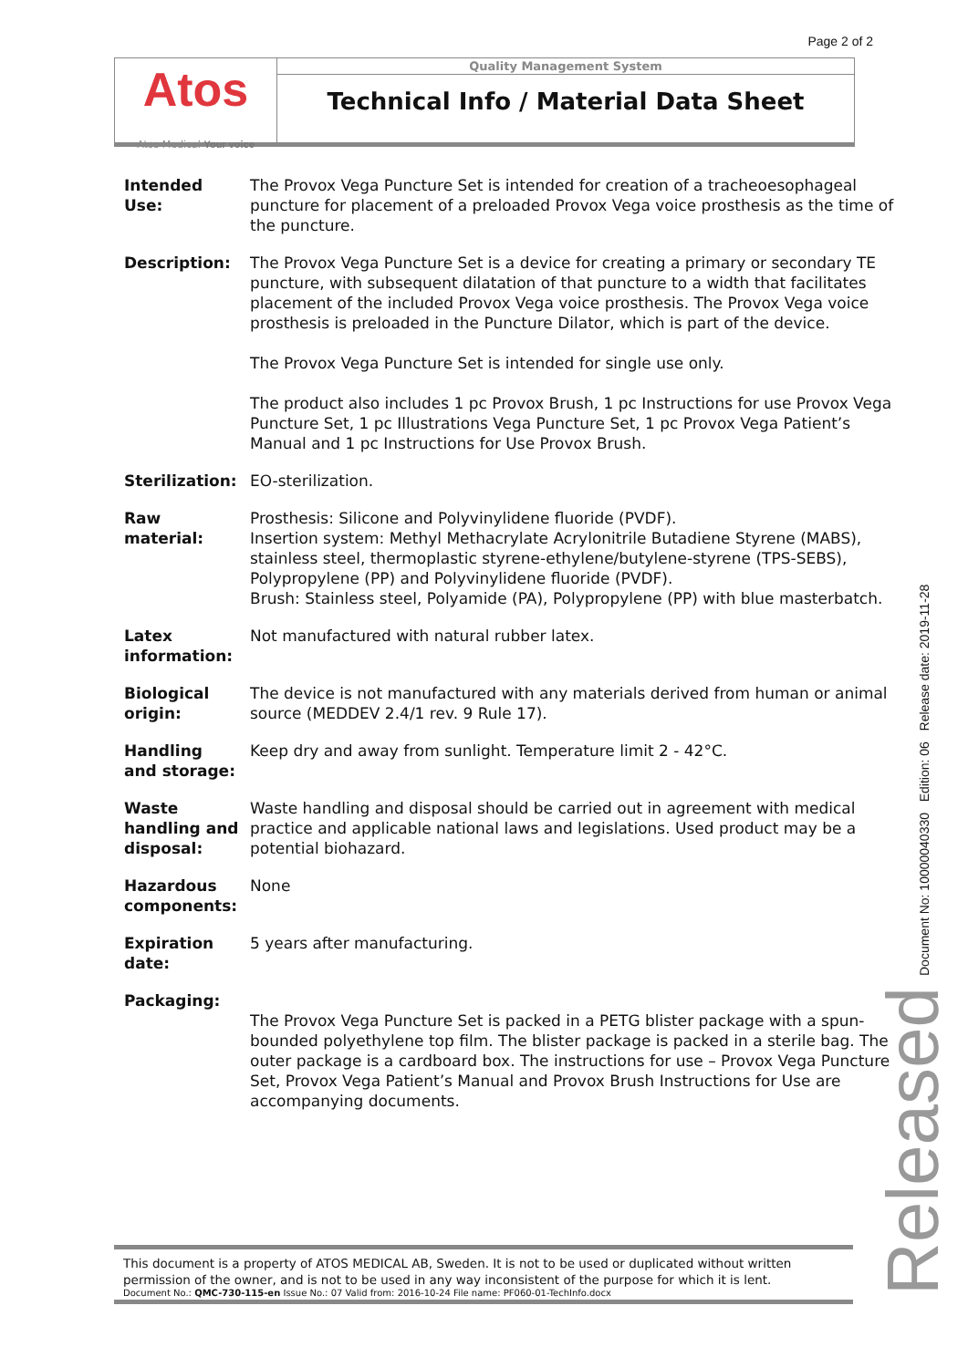Page 2 of 2
Atos
Atos Medical Your voice
Quality Management System
Technical Info / Material Data Sheet
| Intended Use: | The Provox Vega Puncture Set is intended for creation of a tracheoesophageal puncture for placement of a preloaded Provox Vega voice prosthesis as the time of the puncture. |
| Description: | The Provox Vega Puncture Set is a device for creating a primary or secondary TE puncture, with subsequent dilatation of that puncture to a width that facilitates placement of the included Provox Vega voice prosthesis. The Provox Vega voice prosthesis is preloaded in the Puncture Dilator, which is part of the device. The Provox Vega Puncture Set is intended for single use only. The product also includes 1 pc Provox Brush, 1 pc Instructions for use Provox Vega Puncture Set, 1 pc Illustrations Vega Puncture Set, 1 pc Provox Vega Patient’s Manual and 1 pc Instructions for Use Provox Brush. |
| Sterilization: | EO-sterilization. |
| Raw material: | Prosthesis: Silicone and Polyvinylidene fluoride (PVDF). Insertion system: Methyl Methacrylate Acrylonitrile Butadiene Styrene (MABS), stainless steel, thermoplastic styrene-ethylene/butylene-styrene (TPS-SEBS), Polypropylene (PP) and Polyvinylidene fluoride (PVDF). Brush: Stainless steel, Polyamide (PA), Polypropylene (PP) with blue masterbatch. |
| Latex information: | Not manufactured with natural rubber latex. |
| Biological origin: | The device is not manufactured with any materials derived from human or animal source (MEDDEV 2.4/1 rev. 9 Rule 17). |
| Handling and storage: | Keep dry and away from sunlight. Temperature limit 2 - 42°C. |
| Waste handling and disposal: | Waste handling and disposal should be carried out in agreement with medical practice and applicable national laws and legislations. Used product may be a potential biohazard. |
| Hazardous components: | None |
| Expiration date: | 5 years after manufacturing. |
| Packaging: | The Provox Vega Puncture Set is packed in a PETG blister package with a spun-bounded polyethylene top film. The blister package is packed in a sterile bag. The outer package is a cardboard box. The instructions for use – Provox Vega Puncture Set, Provox Vega Patient’s Manual and Provox Brush Instructions for Use are accompanying documents. |
Document No: 10000040330 Edition: 06 Release date: 2019-11-28
Released
This document is a property of ATOS MEDICAL AB, Sweden. It is not to be used or duplicated without written permission of the owner, and is not to be used in any way inconsistent of the purpose for which it is lent.
Document No.: QMC-730-115-en Issue No.: 07 Valid from: 2016-10-24 File name: PF060-01-TechInfo.docx